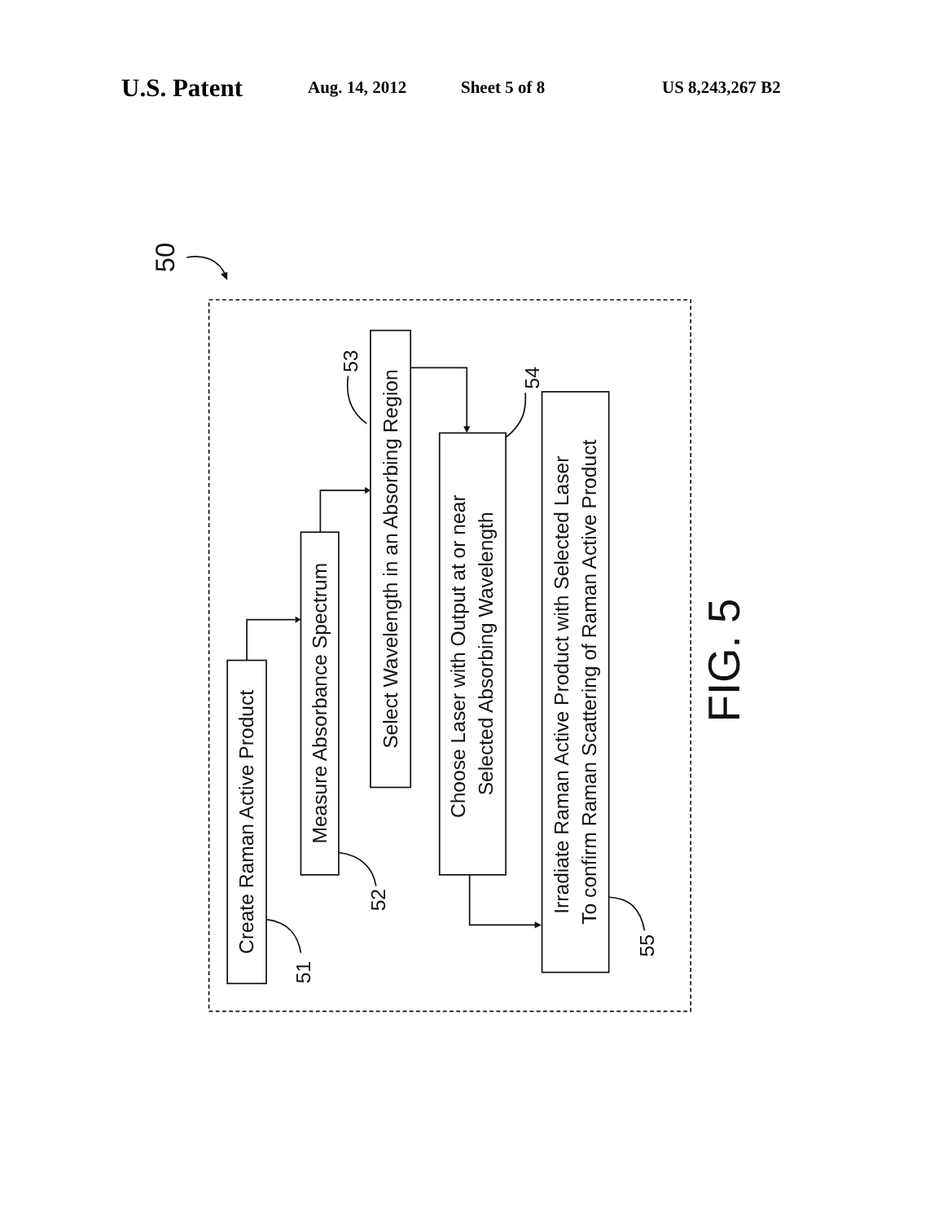U.S. Patent Aug. 14, 2012 Sheet 5 of 8 US 8,243,267 B2
Create Raman Active Product
Measure Absorbance Spectrum
Select Wavelength in an Absorbing Region
Choose Laser with Output at or near Selected Absorbing Wavelength
Irradiate Raman Active Product with Selected Laser To confirm Raman Scattering of Raman Active Product
51
52
53
54
55
50
FIG. 5